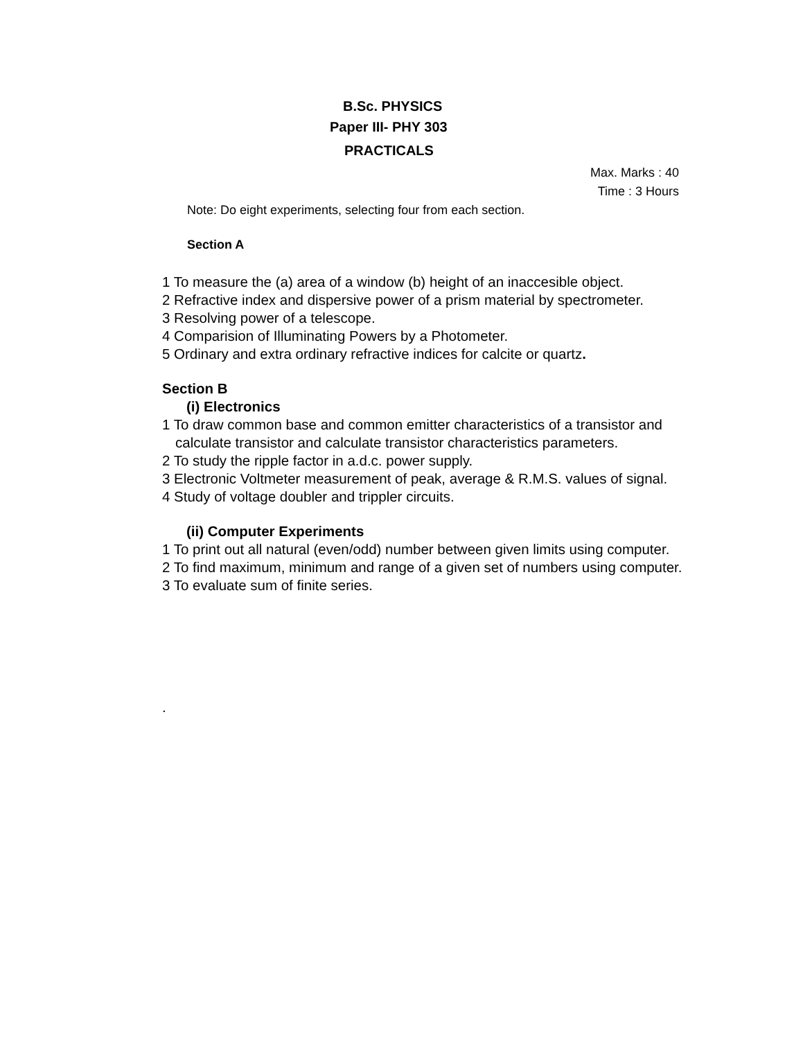B.Sc. PHYSICS
Paper III- PHY 303
PRACTICALS
Max. Marks : 40
Time : 3 Hours
Note: Do eight experiments, selecting four from each section.
Section A
1 To measure the (a) area of a window (b) height of an inaccesible object.
2 Refractive index and dispersive power of a prism material by spectrometer.
3 Resolving power of a telescope.
4 Comparision of Illuminating Powers by a Photometer.
5 Ordinary and extra ordinary refractive indices for calcite or quartz.
Section B
(i) Electronics
1 To draw common base and common emitter characteristics of a transistor and calculate transistor and calculate transistor characteristics parameters.
2 To study the ripple factor in a.d.c. power supply.
3 Electronic Voltmeter measurement of peak, average & R.M.S. values of signal.
4 Study of voltage doubler and trippler circuits.
(ii) Computer Experiments
1 To print out all natural (even/odd) number between given limits using computer.
2 To find maximum, minimum and range of a given set of numbers using computer.
3 To evaluate sum of finite series.
.